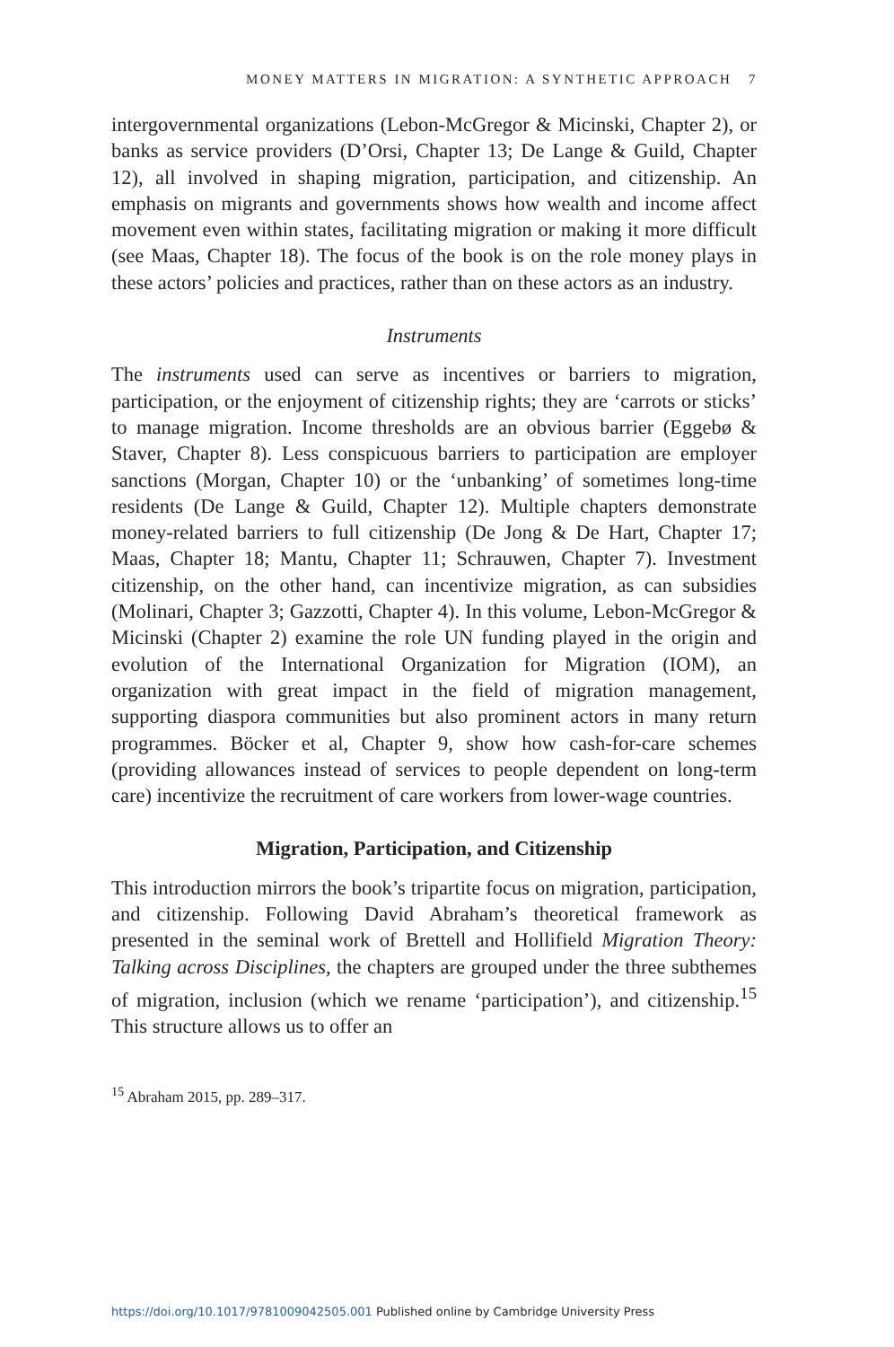MONEY MATTERS IN MIGRATION: A SYNTHETIC APPROACH 7
intergovernmental organizations (Lebon-McGregor & Micinski, Chapter 2), or banks as service providers (D’Orsi, Chapter 13; De Lange & Guild, Chapter 12), all involved in shaping migration, participation, and citizenship. An emphasis on migrants and governments shows how wealth and income affect movement even within states, facilitating migration or making it more difficult (see Maas, Chapter 18). The focus of the book is on the role money plays in these actors’ policies and practices, rather than on these actors as an industry.
Instruments
The instruments used can serve as incentives or barriers to migration, participation, or the enjoyment of citizenship rights; they are ‘carrots or sticks’ to manage migration. Income thresholds are an obvious barrier (Eggebø & Staver, Chapter 8). Less conspicuous barriers to participation are employer sanctions (Morgan, Chapter 10) or the ‘unbanking’ of sometimes long-time residents (De Lange & Guild, Chapter 12). Multiple chapters demonstrate money-related barriers to full citizenship (De Jong & De Hart, Chapter 17; Maas, Chapter 18; Mantu, Chapter 11; Schrauwen, Chapter 7). Investment citizenship, on the other hand, can incentivize migration, as can subsidies (Molinari, Chapter 3; Gazzotti, Chapter 4). In this volume, Lebon-McGregor & Micinski (Chapter 2) examine the role UN funding played in the origin and evolution of the International Organization for Migration (IOM), an organization with great impact in the field of migration management, supporting diaspora communities but also prominent actors in many return programmes. Böcker et al, Chapter 9, show how cash-for-care schemes (providing allowances instead of services to people dependent on long-term care) incentivize the recruitment of care workers from lower-wage countries.
Migration, Participation, and Citizenship
This introduction mirrors the book’s tripartite focus on migration, participation, and citizenship. Following David Abraham’s theoretical framework as presented in the seminal work of Brettell and Hollifield Migration Theory: Talking across Disciplines, the chapters are grouped under the three subthemes of migration, inclusion (which we rename ‘participation’), and citizenship.<sup>15</sup> This structure allows us to offer an
<sup>15</sup> Abraham 2015, pp. 289–317.
https://doi.org/10.1017/9781009042505.001 Published online by Cambridge University Press